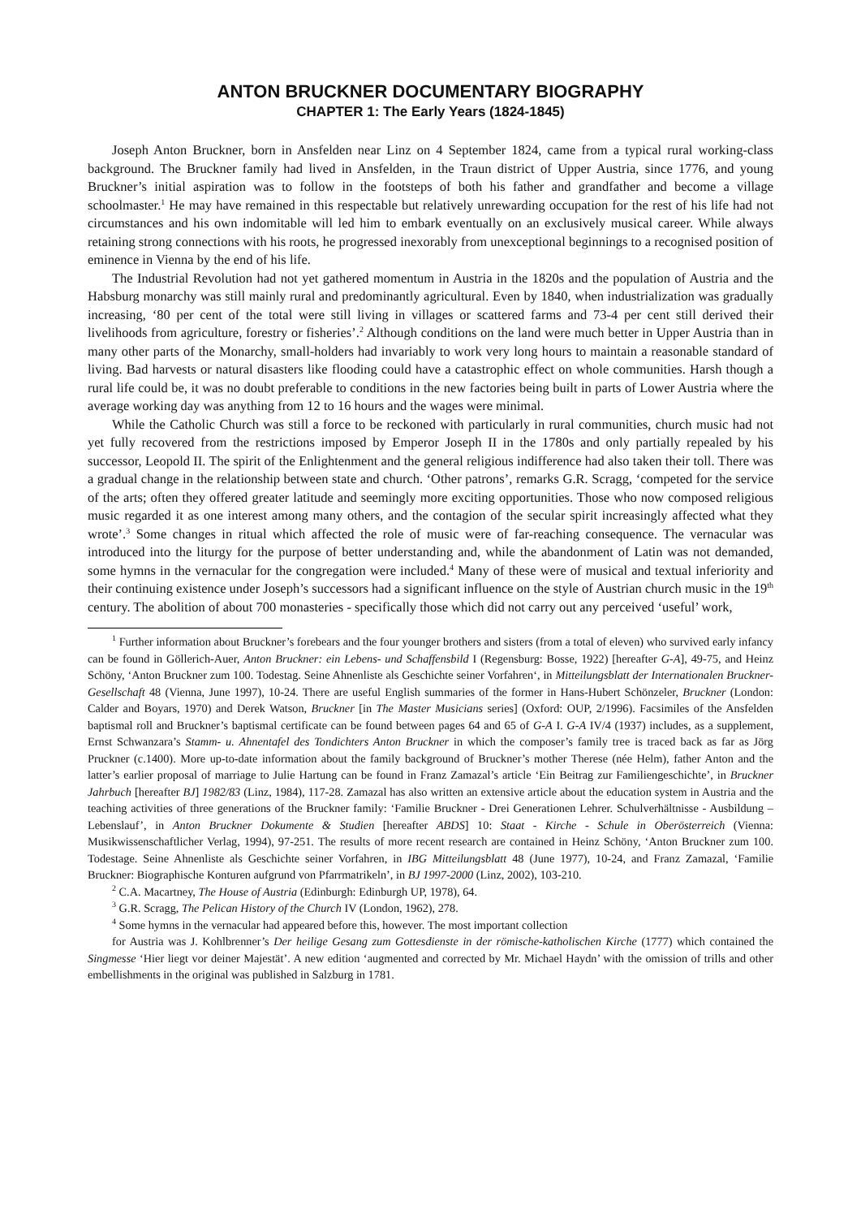ANTON BRUCKNER DOCUMENTARY BIOGRAPHY
CHAPTER 1: The Early Years (1824-1845)
Joseph Anton Bruckner, born in Ansfelden near Linz on 4 September 1824, came from a typical rural working-class background. The Bruckner family had lived in Ansfelden, in the Traun district of Upper Austria, since 1776, and young Bruckner’s initial aspiration was to follow in the footsteps of both his father and grandfather and become a village schoolmaster.<sup>1</sup> He may have remained in this respectable but relatively unrewarding occupation for the rest of his life had not circumstances and his own indomitable will led him to embark eventually on an exclusively musical career. While always retaining strong connections with his roots, he progressed inexorably from unexceptional beginnings to a recognised position of eminence in Vienna by the end of his life.
The Industrial Revolution had not yet gathered momentum in Austria in the 1820s and the population of Austria and the Habsburg monarchy was still mainly rural and predominantly agricultural. Even by 1840, when industrialization was gradually increasing, ‘80 per cent of the total were still living in villages or scattered farms and 73-4 per cent still derived their livelihoods from agriculture, forestry or fisheries’.<sup>2</sup> Although conditions on the land were much better in Upper Austria than in many other parts of the Monarchy, small-holders had invariably to work very long hours to maintain a reasonable standard of living. Bad harvests or natural disasters like flooding could have a catastrophic effect on whole communities. Harsh though a rural life could be, it was no doubt preferable to conditions in the new factories being built in parts of Lower Austria where the average working day was anything from 12 to 16 hours and the wages were minimal.
While the Catholic Church was still a force to be reckoned with particularly in rural communities, church music had not yet fully recovered from the restrictions imposed by Emperor Joseph II in the 1780s and only partially repealed by his successor, Leopold II. The spirit of the Enlightenment and the general religious indifference had also taken their toll. There was a gradual change in the relationship between state and church. ‘Other patrons’, remarks G.R. Scragg, ‘competed for the service of the arts; often they offered greater latitude and seemingly more exciting opportunities. Those who now composed religious music regarded it as one interest among many others, and the contagion of the secular spirit increasingly affected what they wrote’.<sup>3</sup> Some changes in ritual which affected the role of music were of far-reaching consequence. The vernacular was introduced into the liturgy for the purpose of better understanding and, while the abandonment of Latin was not demanded, some hymns in the vernacular for the congregation were included.<sup>4</sup> Many of these were of musical and textual inferiority and their continuing existence under Joseph’s successors had a significant influence on the style of Austrian church music in the 19<sup>th</sup> century. The abolition of about 700 monasteries - specifically those which did not carry out any perceived ‘useful’ work,
<sup>1</sup> Further information about Bruckner’s forebears and the four younger brothers and sisters (from a total of eleven) who survived early infancy can be found in Göllerich-Auer, Anton Bruckner: ein Lebens- und Schaffensbild I (Regensburg: Bosse, 1922) [hereafter G-A], 49-75, and Heinz Schöny, ‘Anton Bruckner zum 100. Todestag. Seine Ahnenliste als Geschichte seiner Vorfahren‘, in Mitteilungsblatt der Internationalen Bruckner-Gesellschaft 48 (Vienna, June 1997), 10-24. There are useful English summaries of the former in Hans-Hubert Schönzeler, Bruckner (London: Calder and Boyars, 1970) and Derek Watson, Bruckner [in The Master Musicians series] (Oxford: OUP, 2/1996). Facsimiles of the Ansfelden baptismal roll and Bruckner’s baptismal certificate can be found between pages 64 and 65 of G-A I. G-A IV/4 (1937) includes, as a supplement, Ernst Schwanzara’s Stamm- u. Ahnentafel des Tondichters Anton Bruckner in which the composer’s family tree is traced back as far as Jörg Pruckner (c.1400). More up-to-date information about the family background of Bruckner’s mother Therese (née Helm), father Anton and the latter’s earlier proposal of marriage to Julie Hartung can be found in Franz Zamazal’s article ‘Ein Beitrag zur Familiengeschichte’, in Bruckner Jahrbuch [hereafter BJ] 1982/83 (Linz, 1984), 117-28. Zamazal has also written an extensive article about the education system in Austria and the teaching activities of three generations of the Bruckner family: ‘Familie Bruckner - Drei Generationen Lehrer. Schulverhältnisse - Ausbildung – Lebenslauf’, in Anton Bruckner Dokumente & Studien [hereafter ABDS] 10: Staat - Kirche - Schule in Oberösterreich (Vienna: Musikwissenschaftlicher Verlag, 1994), 97-251. The results of more recent research are contained in Heinz Schöny, ‘Anton Bruckner zum 100. Todestage. Seine Ahnenliste als Geschichte seiner Vorfahren, in IBG Mitteilungsblatt 48 (June 1977), 10-24, and Franz Zamazal, ‘Familie Bruckner: Biographische Konturen aufgrund von Pfarrmatrikeln’, in BJ 1997-2000 (Linz, 2002), 103-210.
<sup>2</sup> C.A. Macartney, The House of Austria (Edinburgh: Edinburgh UP, 1978), 64.
<sup>3</sup> G.R. Scragg, The Pelican History of the Church IV (London, 1962), 278.
<sup>4</sup> Some hymns in the vernacular had appeared before this, however. The most important collection
for Austria was J. Kohlbrenner’s Der heilige Gesang zum Gottesdienste in der römische-katholischen Kirche (1777) which contained the Singmesse ‘Hier liegt vor deiner Majestät’. A new edition ‘augmented and corrected by Mr. Michael Haydn’ with the omission of trills and other embellishments in the original was published in Salzburg in 1781.